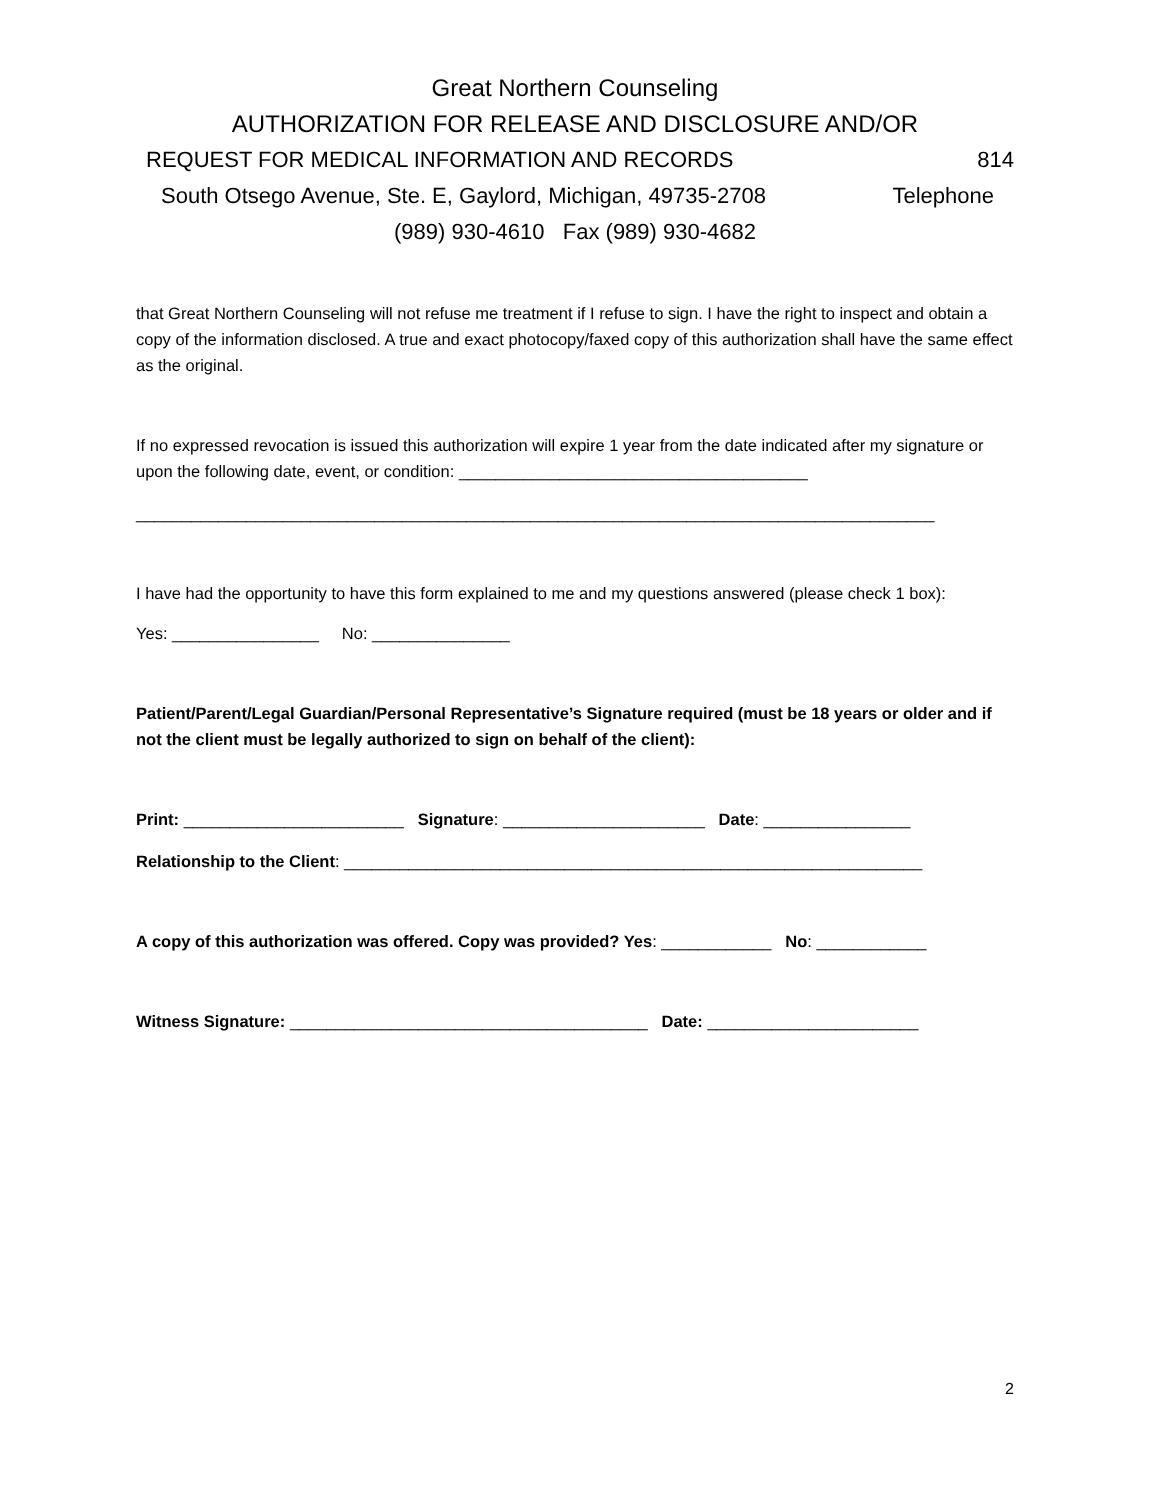Great Northern Counseling
AUTHORIZATION FOR RELEASE AND DISCLOSURE AND/OR
REQUEST FOR MEDICAL INFORMATION AND RECORDS 814
South Otsego Avenue, Ste. E, Gaylord, Michigan, 49735-2708 Telephone
(989) 930-4610 Fax (989) 930-4682
that Great Northern Counseling will not refuse me treatment if I refuse to sign. I have the right to inspect and obtain a copy of the information disclosed. A true and exact photocopy/faxed copy of this authorization shall have the same effect as the original.
If no expressed revocation is issued this authorization will expire 1 year from the date indicated after my signature or upon the following date, event, or condition: ______________________________________
_______________________________________________________________________________________
I have had the opportunity to have this form explained to me and my questions answered (please check 1 box):
Yes: ________________ No: _______________
Patient/Parent/Legal Guardian/Personal Representative’s Signature required (must be 18 years or older and if not the client must be legally authorized to sign on behalf of the client):
Print: ________________________ Signature: ______________________ Date: ________________
Relationship to the Client: _______________________________________________________________
A copy of this authorization was offered. Copy was provided? Yes: ____________ No: ____________
Witness Signature: _______________________________________ Date: _______________________
2